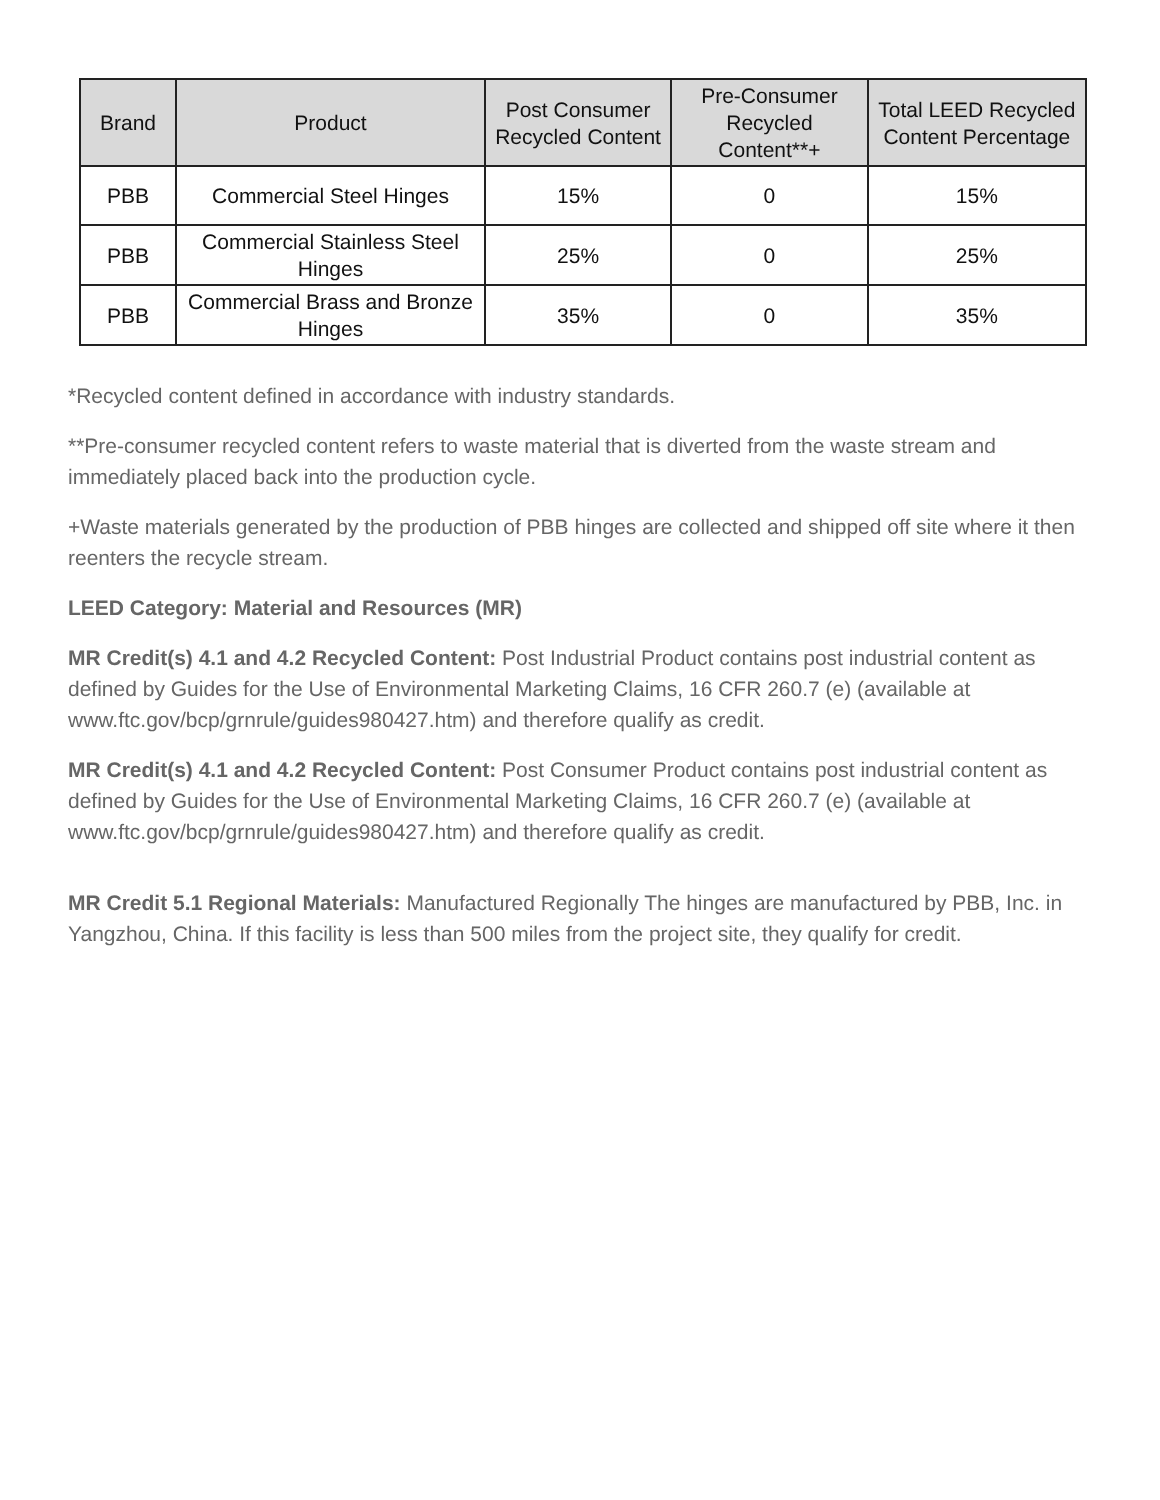| Brand | Product | Post Consumer Recycled Content | Pre-Consumer Recycled Content**+ | Total LEED Recycled Content Percentage |
| --- | --- | --- | --- | --- |
| PBB | Commercial Steel Hinges | 15% | 0 | 15% |
| PBB | Commercial Stainless Steel Hinges | 25% | 0 | 25% |
| PBB | Commercial Brass and Bronze Hinges | 35% | 0 | 35% |
*Recycled content defined in accordance with industry standards.
**Pre-consumer recycled content refers to waste material that is diverted from the waste stream and immediately placed back into the production cycle.
+Waste materials generated by the production of PBB hinges are collected and shipped off site where it then reenters the recycle stream.
LEED Category: Material and Resources (MR)
MR Credit(s) 4.1 and 4.2 Recycled Content: Post Industrial Product contains post industrial content as defined by Guides for the Use of Environmental Marketing Claims, 16 CFR 260.7 (e) (available at www.ftc.gov/bcp/grnrule/guides980427.htm) and therefore qualify as credit.
MR Credit(s) 4.1 and 4.2 Recycled Content: Post Consumer Product contains post industrial content as defined by Guides for the Use of Environmental Marketing Claims, 16 CFR 260.7 (e) (available at www.ftc.gov/bcp/grnrule/guides980427.htm) and therefore qualify as credit.
MR Credit 5.1 Regional Materials: Manufactured Regionally The hinges are manufactured by PBB, Inc. in Yangzhou, China. If this facility is less than 500 miles from the project site, they qualify for credit.